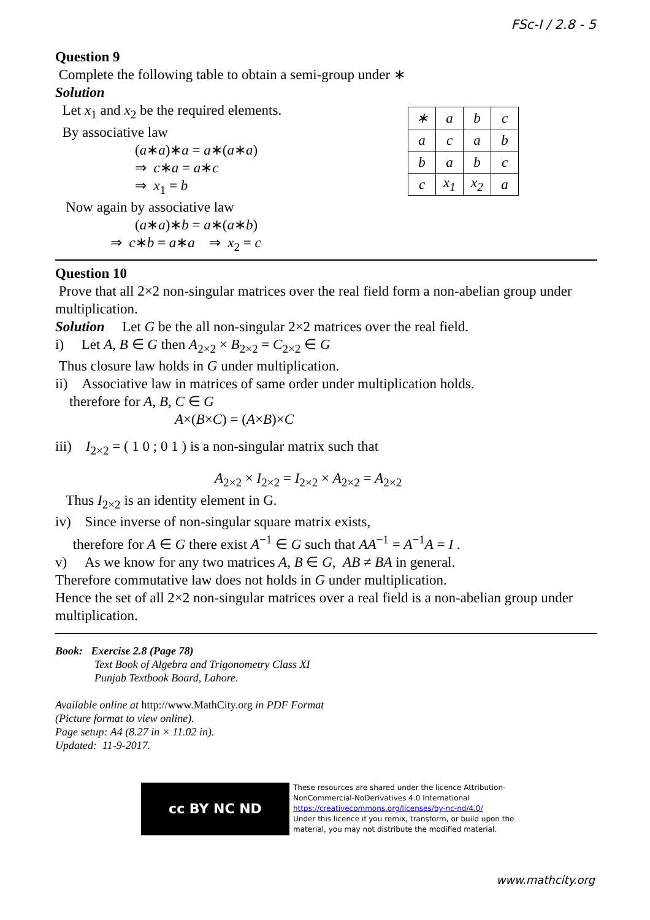FSc-I / 2.8 - 5
Question 9
Complete the following table to obtain a semi-group under ∗
Solution
Let x<sub>1</sub> and x<sub>2</sub> be the required elements.
By associative law
(a∗a)∗a = a∗(a∗a)
⇒ c∗a = a∗c
⇒ x<sub>1</sub> = b
Now again by associative law
(a∗a)∗b = a∗(a∗b)
⇒ c∗b = a∗a ⇒ x<sub>2</sub> = c
| ∗ | a | b | c |
| a | c | a | b |
| b | a | b | c |
| c | x<sub>1</sub> | x<sub>2</sub> | a |
Question 10
Prove that all 2×2 non-singular matrices over the real field form a non-abelian group under multiplication.
Solution Let G be the all non-singular 2×2 matrices over the real field.
i) Let A, B ∈ G then A<sub>2×2</sub> × B<sub>2×2</sub> = C<sub>2×2</sub> ∈ G
Thus closure law holds in G under multiplication.
ii) Associative law in matrices of same order under multiplication holds.
therefore for A, B, C ∈ G
A×(B×C) = (A×B)×C
iii) I<sub>2×2</sub> = ( 1 0 ; 0 1 ) is a non-singular matrix such that
A<sub>2×2</sub> × I<sub>2×2</sub> = I<sub>2×2</sub> × A<sub>2×2</sub> = A<sub>2×2</sub>
Thus I<sub>2×2</sub> is an identity element in G.
iv) Since inverse of non-singular square matrix exists,
therefore for A ∈ G there exist A<sup>−1</sup> ∈ G such that AA<sup>−1</sup> = A<sup>−1</sup>A = I .
v) As we know for any two matrices A, B ∈ G, AB ≠ BA in general.
Therefore commutative law does not holds in G under multiplication.
Hence the set of all 2×2 non-singular matrices over a real field is a non-abelian group under multiplication.
Book: Exercise 2.8 (Page 78)
Text Book of Algebra and Trigonometry Class XI
Punjab Textbook Board, Lahore.
Available online at http://www.MathCity.org in PDF Format
(Picture format to view online).
Page setup: A4 (8.27 in × 11.02 in).
Updated: 11-9-2017.
cc BY NC ND
These resources are shared under the licence Attribution-
NonCommercial-NoDerivatives 4.0 International
https://creativecommons.org/licenses/by-nc-nd/4.0/
Under this licence if you remix, transform, or build upon the
material, you may not distribute the modified material.
www.mathcity.org